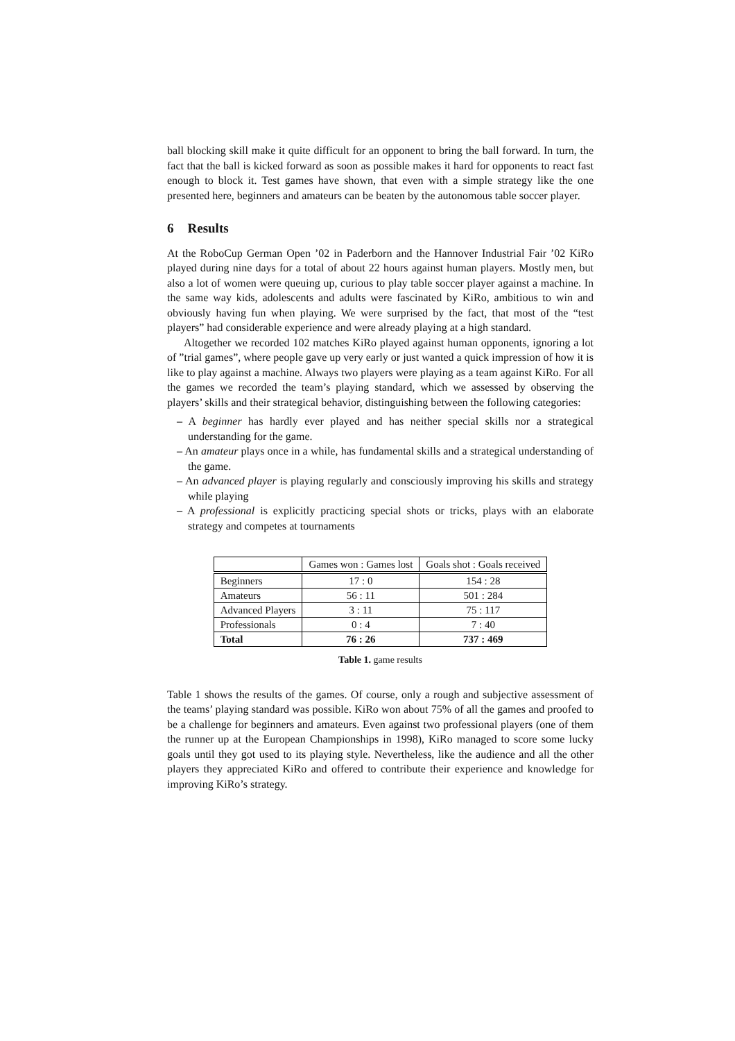ball blocking skill make it quite difficult for an opponent to bring the ball forward. In turn, the fact that the ball is kicked forward as soon as possible makes it hard for opponents to react fast enough to block it. Test games have shown, that even with a simple strategy like the one presented here, beginners and amateurs can be beaten by the autonomous table soccer player.
6 Results
At the RoboCup German Open ’02 in Paderborn and the Hannover Industrial Fair ’02 KiRo played during nine days for a total of about 22 hours against human players. Mostly men, but also a lot of women were queuing up, curious to play table soccer player against a machine. In the same way kids, adolescents and adults were fascinated by KiRo, ambitious to win and obviously having fun when playing. We were surprised by the fact, that most of the “test players” had considerable experience and were already playing at a high standard.
Altogether we recorded 102 matches KiRo played against human opponents, ignoring a lot of ”trial games”, where people gave up very early or just wanted a quick impression of how it is like to play against a machine. Always two players were playing as a team against KiRo. For all the games we recorded the team’s playing standard, which we assessed by observing the players’ skills and their strategical behavior, distinguishing between the following categories:
– A beginner has hardly ever played and has neither special skills nor a strategical understanding for the game.
– An amateur plays once in a while, has fundamental skills and a strategical understanding of the game.
– An advanced player is playing regularly and consciously improving his skills and strategy while playing
– A professional is explicitly practicing special shots or tricks, plays with an elaborate strategy and competes at tournaments
| | Games won : Games lost | Goals shot : Goals received |
| --- | --- | --- |
| Beginners | 17 : 0 | 154 : 28 |
| Amateurs | 56 : 11 | 501 : 284 |
| Advanced Players | 3 : 11 | 75 : 117 |
| Professionals | 0 : 4 | 7 : 40 |
| Total | 76 : 26 | 737 : 469 |
Table 1. game results
Table 1 shows the results of the games. Of course, only a rough and subjective assessment of the teams’ playing standard was possible. KiRo won about 75% of all the games and proofed to be a challenge for beginners and amateurs. Even against two professional players (one of them the runner up at the European Championships in 1998), KiRo managed to score some lucky goals until they got used to its playing style. Nevertheless, like the audience and all the other players they appreciated KiRo and offered to contribute their experience and knowledge for improving KiRo’s strategy.